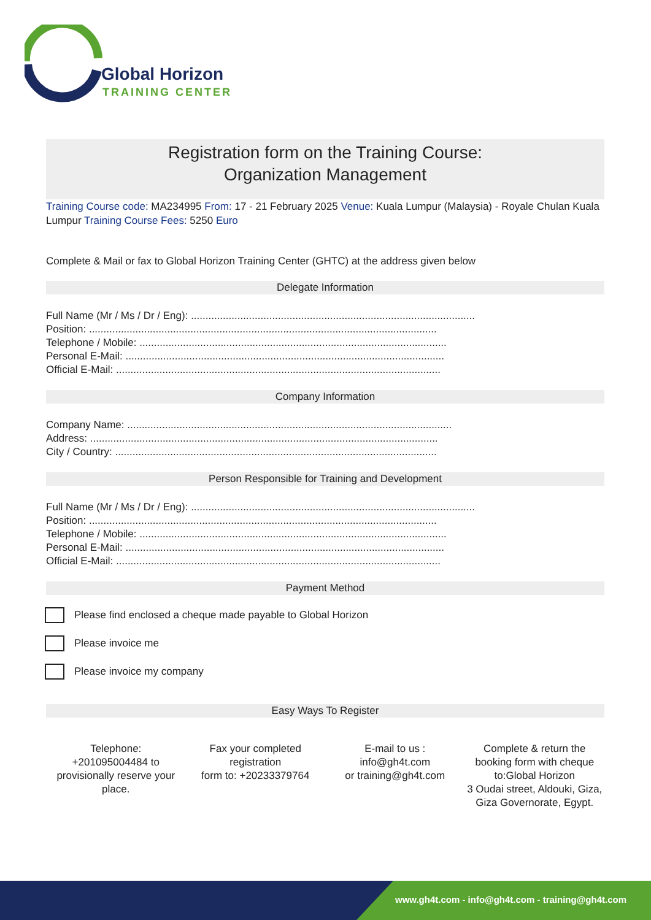Global Horizon
TRAINING CENTER
Registration form on the Training Course:
Organization Management
Training Course code: MA234995 From: 17 - 21 February 2025 Venue: Kuala Lumpur (Malaysia) - Royale Chulan Kuala Lumpur Training Course Fees: 5250 Euro
Complete & Mail or fax to Global Horizon Training Center (GHTC) at the address given below
Delegate Information
Full Name (Mr / Ms / Dr / Eng): ..................................................................................................
Position: ........................................................................................................................
Telephone / Mobile: ..........................................................................................................
Personal E-Mail: ..............................................................................................................
Official E-Mail: ................................................................................................................
Company Information
Company Name: ................................................................................................................
Address: ........................................................................................................................
City / Country: ...............................................................................................................
Person Responsible for Training and Development
Full Name (Mr / Ms / Dr / Eng): ..................................................................................................
Position: ........................................................................................................................
Telephone / Mobile: ..........................................................................................................
Personal E-Mail: ..............................................................................................................
Official E-Mail: ................................................................................................................
Payment Method
Please find enclosed a cheque made payable to Global Horizon
Please invoice me
Please invoice my company
Easy Ways To Register
Telephone:
+201095004484 to provisionally reserve your place.
Fax your completed registration
form to: +20233379764
E-mail to us :
info@gh4t.com
or training@gh4t.com
Complete & return the booking form with cheque to:Global Horizon
3 Oudai street, Aldouki, Giza, Giza Governorate, Egypt.
www.gh4t.com - info@gh4t.com - training@gh4t.com